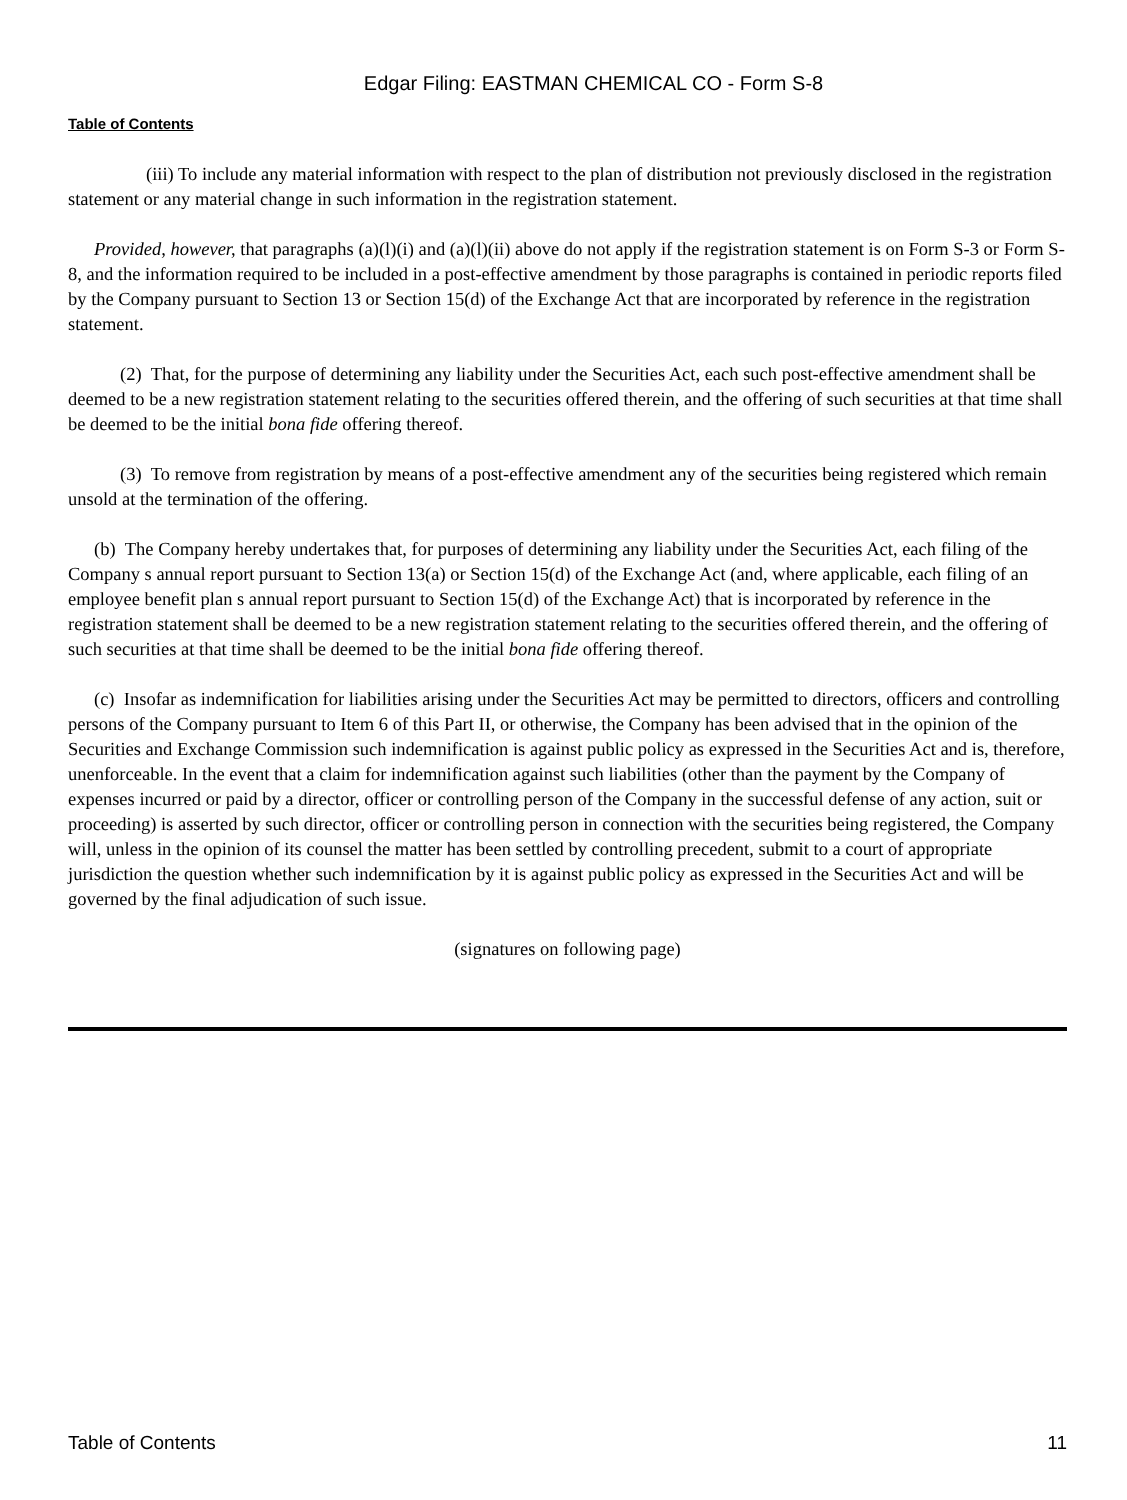Edgar Filing: EASTMAN CHEMICAL CO - Form S-8
Table of Contents
(iii) To include any material information with respect to the plan of distribution not previously disclosed in the registration statement or any material change in such information in the registration statement.
Provided, however, that paragraphs (a)(l)(i) and (a)(l)(ii) above do not apply if the registration statement is on Form S-3 or Form S-8, and the information required to be included in a post-effective amendment by those paragraphs is contained in periodic reports filed by the Company pursuant to Section 13 or Section 15(d) of the Exchange Act that are incorporated by reference in the registration statement.
(2) That, for the purpose of determining any liability under the Securities Act, each such post-effective amendment shall be deemed to be a new registration statement relating to the securities offered therein, and the offering of such securities at that time shall be deemed to be the initial bona fide offering thereof.
(3) To remove from registration by means of a post-effective amendment any of the securities being registered which remain unsold at the termination of the offering.
(b) The Company hereby undertakes that, for purposes of determining any liability under the Securities Act, each filing of the Company s annual report pursuant to Section 13(a) or Section 15(d) of the Exchange Act (and, where applicable, each filing of an employee benefit plan s annual report pursuant to Section 15(d) of the Exchange Act) that is incorporated by reference in the registration statement shall be deemed to be a new registration statement relating to the securities offered therein, and the offering of such securities at that time shall be deemed to be the initial bona fide offering thereof.
(c) Insofar as indemnification for liabilities arising under the Securities Act may be permitted to directors, officers and controlling persons of the Company pursuant to Item 6 of this Part II, or otherwise, the Company has been advised that in the opinion of the Securities and Exchange Commission such indemnification is against public policy as expressed in the Securities Act and is, therefore, unenforceable. In the event that a claim for indemnification against such liabilities (other than the payment by the Company of expenses incurred or paid by a director, officer or controlling person of the Company in the successful defense of any action, suit or proceeding) is asserted by such director, officer or controlling person in connection with the securities being registered, the Company will, unless in the opinion of its counsel the matter has been settled by controlling precedent, submit to a court of appropriate jurisdiction the question whether such indemnification by it is against public policy as expressed in the Securities Act and will be governed by the final adjudication of such issue.
(signatures on following page)
Table of Contents 11